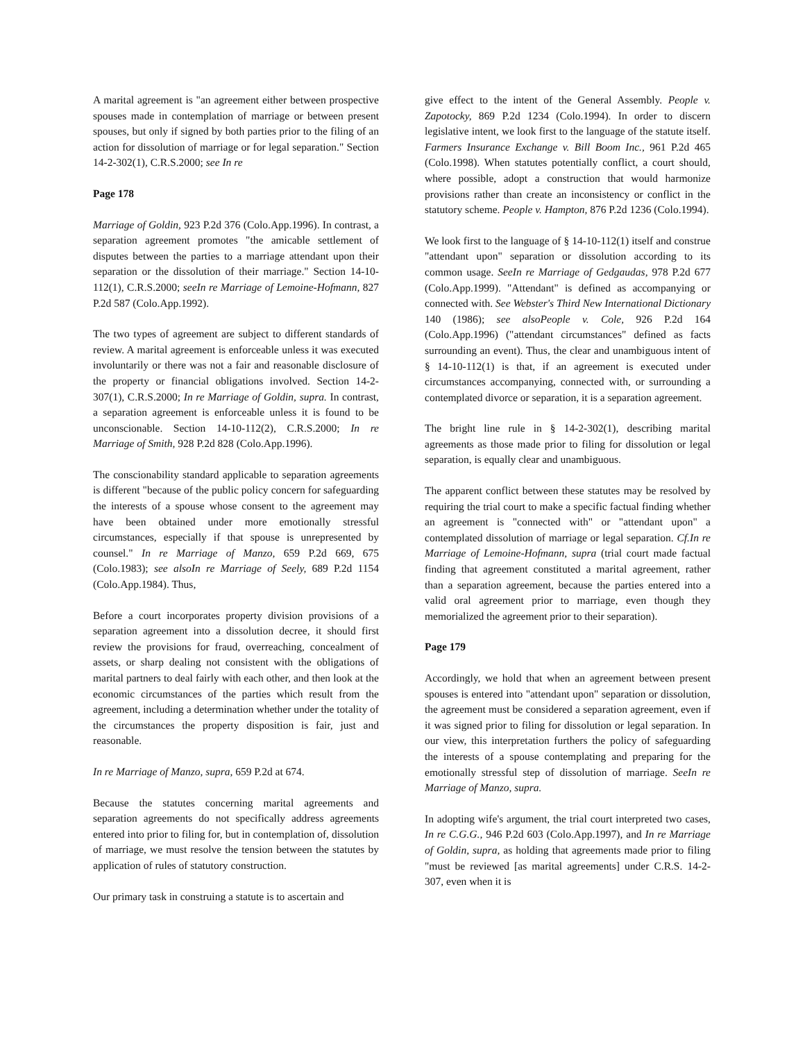A marital agreement is "an agreement either between prospective spouses made in contemplation of marriage or between present spouses, but only if signed by both parties prior to the filing of an action for dissolution of marriage or for legal separation." Section 14-2-302(1), C.R.S.2000; see In re
Page 178
Marriage of Goldin, 923 P.2d 376 (Colo.App.1996). In contrast, a separation agreement promotes "the amicable settlement of disputes between the parties to a marriage attendant upon their separation or the dissolution of their marriage." Section 14-10-112(1), C.R.S.2000; seeIn re Marriage of Lemoine-Hofmann, 827 P.2d 587 (Colo.App.1992).
The two types of agreement are subject to different standards of review. A marital agreement is enforceable unless it was executed involuntarily or there was not a fair and reasonable disclosure of the property or financial obligations involved. Section 14-2-307(1), C.R.S.2000; In re Marriage of Goldin, supra. In contrast, a separation agreement is enforceable unless it is found to be unconscionable. Section 14-10-112(2), C.R.S.2000; In re Marriage of Smith, 928 P.2d 828 (Colo.App.1996).
The conscionability standard applicable to separation agreements is different "because of the public policy concern for safeguarding the interests of a spouse whose consent to the agreement may have been obtained under more emotionally stressful circumstances, especially if that spouse is unrepresented by counsel." In re Marriage of Manzo, 659 P.2d 669, 675 (Colo.1983); see alsoIn re Marriage of Seely, 689 P.2d 1154 (Colo.App.1984). Thus,
Before a court incorporates property division provisions of a separation agreement into a dissolution decree, it should first review the provisions for fraud, overreaching, concealment of assets, or sharp dealing not consistent with the obligations of marital partners to deal fairly with each other, and then look at the economic circumstances of the parties which result from the agreement, including a determination whether under the totality of the circumstances the property disposition is fair, just and reasonable.
In re Marriage of Manzo, supra, 659 P.2d at 674.
Because the statutes concerning marital agreements and separation agreements do not specifically address agreements entered into prior to filing for, but in contemplation of, dissolution of marriage, we must resolve the tension between the statutes by application of rules of statutory construction.
Our primary task in construing a statute is to ascertain and
give effect to the intent of the General Assembly. People v. Zapotocky, 869 P.2d 1234 (Colo.1994). In order to discern legislative intent, we look first to the language of the statute itself. Farmers Insurance Exchange v. Bill Boom Inc., 961 P.2d 465 (Colo.1998). When statutes potentially conflict, a court should, where possible, adopt a construction that would harmonize provisions rather than create an inconsistency or conflict in the statutory scheme. People v. Hampton, 876 P.2d 1236 (Colo.1994).
We look first to the language of § 14-10-112(1) itself and construe "attendant upon" separation or dissolution according to its common usage. SeeIn re Marriage of Gedgaudas, 978 P.2d 677 (Colo.App.1999). "Attendant" is defined as accompanying or connected with. See Webster's Third New International Dictionary 140 (1986); see alsoPeople v. Cole, 926 P.2d 164 (Colo.App.1996) ("attendant circumstances" defined as facts surrounding an event). Thus, the clear and unambiguous intent of § 14-10-112(1) is that, if an agreement is executed under circumstances accompanying, connected with, or surrounding a contemplated divorce or separation, it is a separation agreement.
The bright line rule in § 14-2-302(1), describing marital agreements as those made prior to filing for dissolution or legal separation, is equally clear and unambiguous.
The apparent conflict between these statutes may be resolved by requiring the trial court to make a specific factual finding whether an agreement is "connected with" or "attendant upon" a contemplated dissolution of marriage or legal separation. Cf.In re Marriage of Lemoine-Hofmann, supra (trial court made factual finding that agreement constituted a marital agreement, rather than a separation agreement, because the parties entered into a valid oral agreement prior to marriage, even though they memorialized the agreement prior to their separation).
Page 179
Accordingly, we hold that when an agreement between present spouses is entered into "attendant upon" separation or dissolution, the agreement must be considered a separation agreement, even if it was signed prior to filing for dissolution or legal separation. In our view, this interpretation furthers the policy of safeguarding the interests of a spouse contemplating and preparing for the emotionally stressful step of dissolution of marriage. SeeIn re Marriage of Manzo, supra.
In adopting wife's argument, the trial court interpreted two cases, In re C.G.G., 946 P.2d 603 (Colo.App.1997), and In re Marriage of Goldin, supra, as holding that agreements made prior to filing "must be reviewed [as marital agreements] under C.R.S. 14-2-307, even when it is